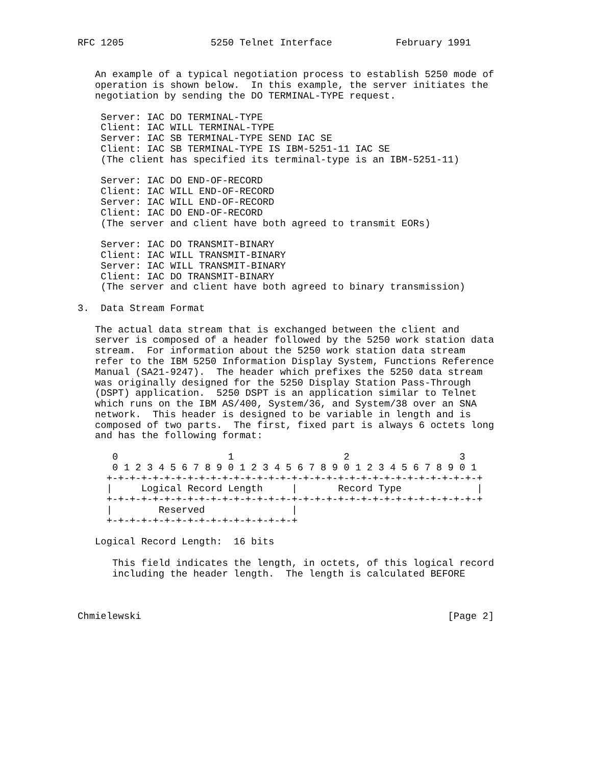RFC 1205               5250 Telnet Interface           February 1991


   An example of a typical negotiation process to establish 5250 mode of
   operation is shown below.  In this example, the server initiates the
   negotiation by sending the DO TERMINAL-TYPE request.

    Server: IAC DO TERMINAL-TYPE
    Client: IAC WILL TERMINAL-TYPE
    Server: IAC SB TERMINAL-TYPE SEND IAC SE
    Client: IAC SB TERMINAL-TYPE IS IBM-5251-11 IAC SE
    (The client has specified its terminal-type is an IBM-5251-11)

    Server: IAC DO END-OF-RECORD
    Client: IAC WILL END-OF-RECORD
    Server: IAC WILL END-OF-RECORD
    Client: IAC DO END-OF-RECORD
    (The server and client have both agreed to transmit EORs)

    Server: IAC DO TRANSMIT-BINARY
    Client: IAC WILL TRANSMIT-BINARY
    Server: IAC WILL TRANSMIT-BINARY
    Client: IAC DO TRANSMIT-BINARY
    (The server and client have both agreed to binary transmission)

3.  Data Stream Format

   The actual data stream that is exchanged between the client and
   server is composed of a header followed by the 5250 work station data
   stream.  For information about the 5250 work station data stream
   refer to the IBM 5250 Information Display System, Functions Reference
   Manual (SA21-9247).  The header which prefixes the 5250 data stream
   was originally designed for the 5250 Display Station Pass-Through
   (DSPT) application.  5250 DSPT is an application similar to Telnet
   which runs on the IBM AS/400, System/36, and System/38 over an SNA
   network.  This header is designed to be variable in length and is
   composed of two parts.  The first, fixed part is always 6 octets long
   and has the following format:

      0                   1                   2                   3
      0 1 2 3 4 5 6 7 8 9 0 1 2 3 4 5 6 7 8 9 0 1 2 3 4 5 6 7 8 9 0 1
     +-+-+-+-+-+-+-+-+-+-+-+-+-+-+-+-+-+-+-+-+-+-+-+-+-+-+-+-+-+-+-+-+
     |     Logical Record Length     |       Record Type             |
     +-+-+-+-+-+-+-+-+-+-+-+-+-+-+-+-+-+-+-+-+-+-+-+-+-+-+-+-+-+-+-+-+
     |        Reserved               |
     +-+-+-+-+-+-+-+-+-+-+-+-+-+-+-+-+

   Logical Record Length:  16 bits

      This field indicates the length, in octets, of this logical record
      including the header length.  The length is calculated BEFORE



Chmielewski                                                     [Page 2]